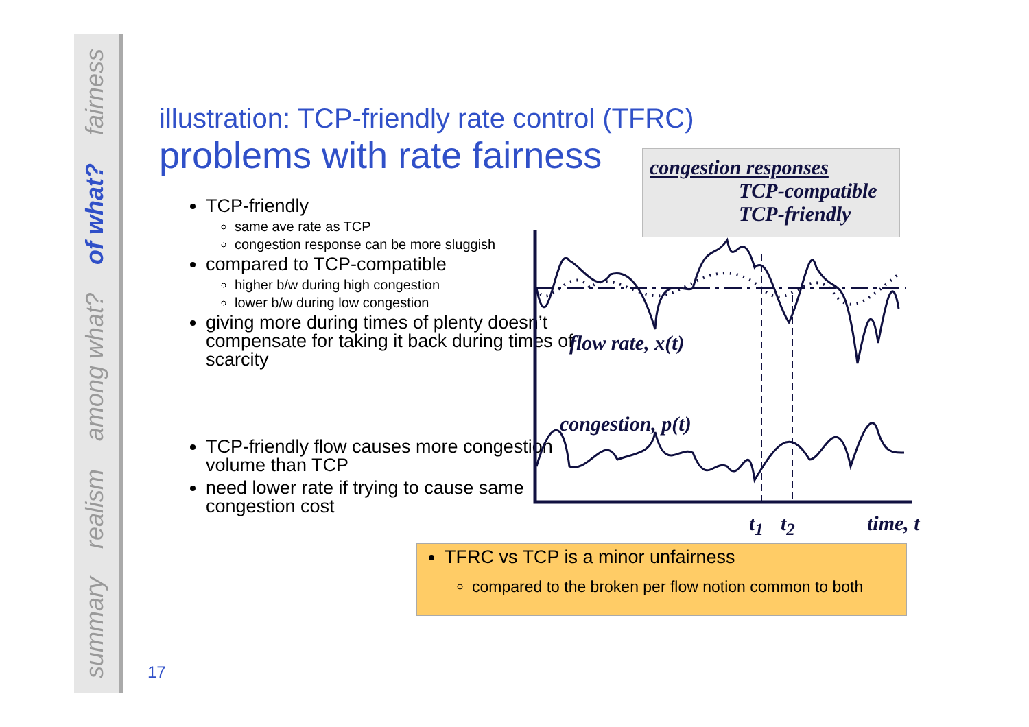fairness
of what?
among what?
realism
summary
illustration: TCP-friendly rate control (TFRC)
problems with rate fairness
TCP-friendly
same ave rate as TCP
congestion response can be more sluggish
compared to TCP-compatible
higher b/w during high congestion
lower b/w during low congestion
giving more during times of plenty doesn’t compensate for taking it back during times of scarcity
TCP-friendly flow causes more congestion volume than TCP
need lower rate if trying to cause same congestion cost
congestion responses
TCP-compatible
TCP-friendly
flow rate, x(t)
congestion, p(t)
t<sub>1</sub> t<sub>2</sub> time, t
TFRC vs TCP is a minor unfairness
compared to the broken per flow notion common to both
17